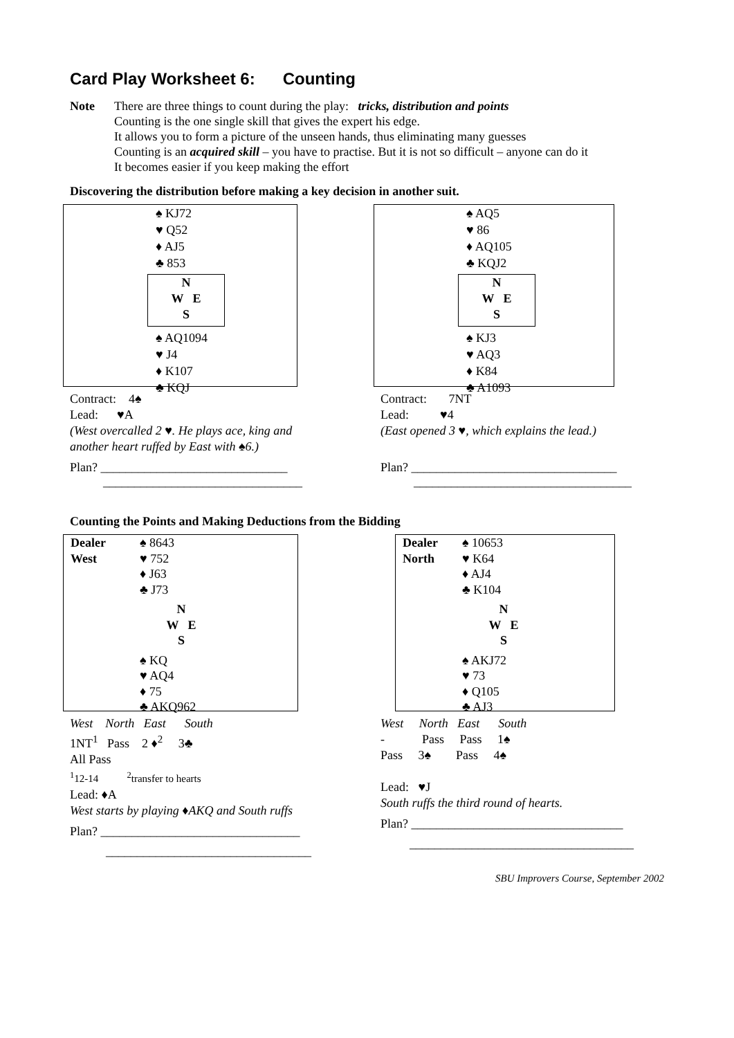Card Play Worksheet 6: Counting
Note There are three things to count during the play: tricks, distribution and points
Counting is the one single skill that gives the expert his edge.
It allows you to form a picture of the unseen hands, thus eliminating many guesses
Counting is an acquired skill – you have to practise. But it is not so difficult – anyone can do it
It becomes easier if you keep making the effort
Discovering the distribution before making a key decision in another suit.
♠ KJ72
♥ Q52
♦ AJ5
♣ 853
N
W E
S
♠ AQ1094
♥ J4
♦ K107
♣ KQJ
Contract: 4♠
Lead: ♥A
(West overcalled 2 ♥. He plays ace, king and
another heart ruffed by East with ♠6.)
Plan? ______________________________
________________________________
♠ AQ5
♥ 86
♦ AQ105
♣ KQJ2
N
W E
S
♠ KJ3
♥ AQ3
♦ K84
♣ A1093
Contract: 7NT
Lead: ♥4
(East opened 3 ♥, which explains the lead.)
Plan? _________________________________
___________________________________
Counting the Points and Making Deductions from the Bidding
Dealer
West
♠ 8643
♥ 752
♦ J63
♣ J73
N
W E
S
♠ KQ
♥ AQ4
♦ 75
♣ AKQ962
West North East South
1NT<sup>1</sup> Pass 2 ♦<sup>2</sup> 3♣
All Pass
<sup>1</sup> 12-14 <sup>2</sup>transfer to hearts
Lead: ♦A
West starts by playing ♦AKQ and South ruffs
Plan? ________________________________
_________________________________
Dealer
North
♠ 10653
♥ K64
♦ AJ4
♣ K104
N
W E
S
♠ AKJ72
♥ 73
♦ Q105
♣ AJ3
West North East South
- Pass Pass 1♠
Pass 3♠ Pass 4♠
Lead: ♥J
South ruffs the third round of hearts.
Plan? __________________________________
____________________________________
SBU Improvers Course, September 2002